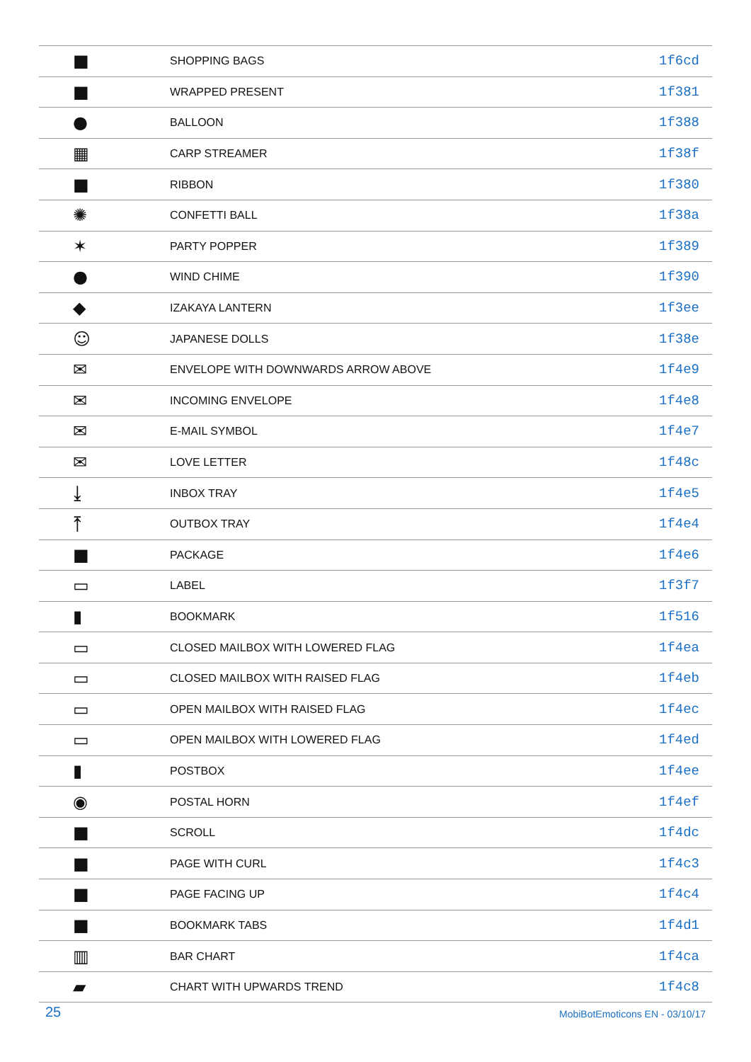| ■ | SHOPPING BAGS | 1f6cd |
| ■ | WRAPPED PRESENT | 1f381 |
| ● | BALLOON | 1f388 |
| ▦ | CARP STREAMER | 1f38f |
| ■ | RIBBON | 1f380 |
| ✺ | CONFETTI BALL | 1f38a |
| ✶ | PARTY POPPER | 1f389 |
| ● | WIND CHIME | 1f390 |
| ◆ | IZAKAYA LANTERN | 1f3ee |
| ☺ | JAPANESE DOLLS | 1f38e |
| ✉ | ENVELOPE WITH DOWNWARDS ARROW ABOVE | 1f4e9 |
| ✉ | INCOMING ENVELOPE | 1f4e8 |
| ✉ | E-MAIL SYMBOL | 1f4e7 |
| ✉ | LOVE LETTER | 1f48c |
| ⤓ | INBOX TRAY | 1f4e5 |
| ⤒ | OUTBOX TRAY | 1f4e4 |
| ■ | PACKAGE | 1f4e6 |
| ▭ | LABEL | 1f3f7 |
| ▮ | BOOKMARK | 1f516 |
| ▭ | CLOSED MAILBOX WITH LOWERED FLAG | 1f4ea |
| ▭ | CLOSED MAILBOX WITH RAISED FLAG | 1f4eb |
| ▭ | OPEN MAILBOX WITH RAISED FLAG | 1f4ec |
| ▭ | OPEN MAILBOX WITH LOWERED FLAG | 1f4ed |
| ▮ | POSTBOX | 1f4ee |
| ◉ | POSTAL HORN | 1f4ef |
| ■ | SCROLL | 1f4dc |
| ■ | PAGE WITH CURL | 1f4c3 |
| ■ | PAGE FACING UP | 1f4c4 |
| ■ | BOOKMARK TABS | 1f4d1 |
| ▥ | BAR CHART | 1f4ca |
| ▰ | CHART WITH UPWARDS TREND | 1f4c8 |
25 MobiBotEmoticons EN - 03/10/17